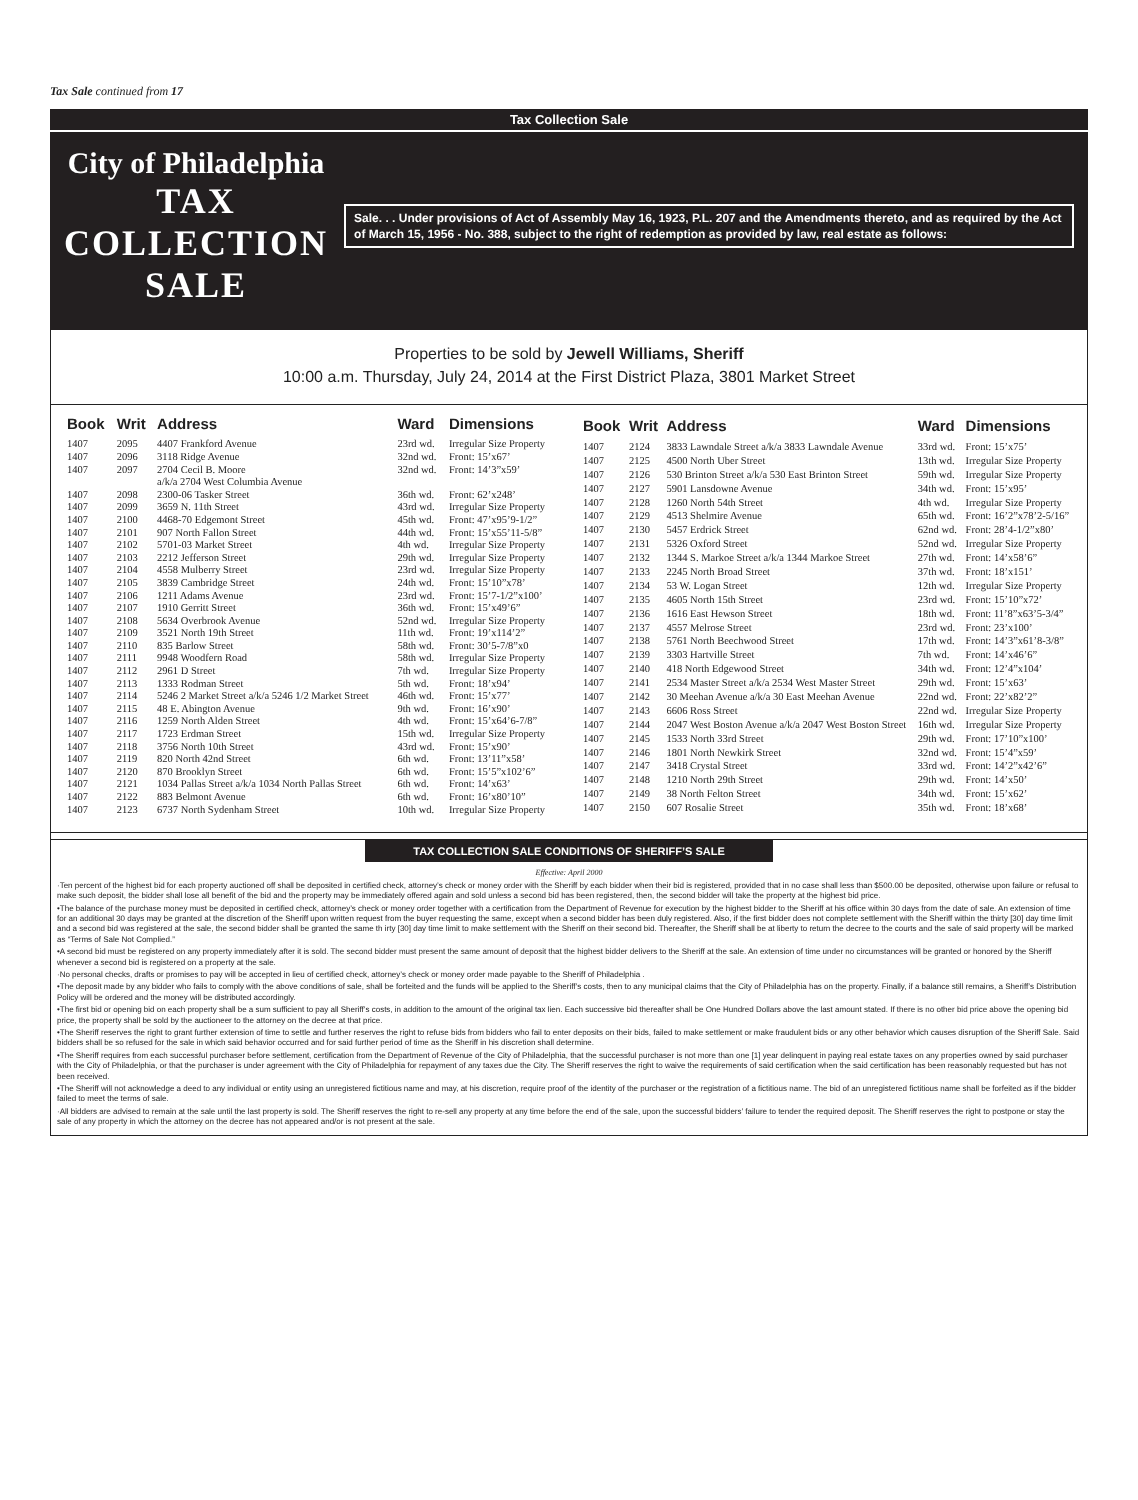Tax Sale continued from 17
Tax Collection Sale
City of Philadelphia
TAX COLLECTION SALE
Sale. . . Under provisions of Act of Assembly May 16, 1923, P.L. 207 and the Amendments thereto, and as required by the Act of March 15, 1956 - No. 388, subject to the right of redemption as provided by law, real estate as follows:
Properties to be sold by Jewell Williams, Sheriff
10:00 a.m. Thursday, July 24, 2014 at the First District Plaza, 3801 Market Street
| Book | Writ | Address | Ward | Dimensions |
| --- | --- | --- | --- | --- |
| 1407 | 2095 | 4407 Frankford Avenue | 23rd wd. | Irregular Size Property |
| 1407 | 2096 | 3118 Ridge Avenue | 32nd wd. | Front: 15’x67’ |
| 1407 | 2097 | 2704 Cecil B. Moore a/k/a 2704 West Columbia Avenue | 32nd wd. | Front: 14’3”x59’ |
| 1407 | 2098 | 2300-06 Tasker Street | 36th wd. | Front: 62’x248’ |
| 1407 | 2099 | 3659 N. 11th Street | 43rd wd. | Irregular Size Property |
| 1407 | 2100 | 4468-70 Edgemont Street | 45th wd. | Front: 47’x95’9-1/2” |
| 1407 | 2101 | 907 North Fallon Street | 44th wd. | Front: 15’x55’11-5/8” |
| 1407 | 2102 | 5701-03 Market Street | 4th wd. | Irregular Size Property |
| 1407 | 2103 | 2212 Jefferson Street | 29th wd. | Irregular Size Property |
| 1407 | 2104 | 4558 Mulberry Street | 23rd wd. | Irregular Size Property |
| 1407 | 2105 | 3839 Cambridge Street | 24th wd. | Front: 15’10”x78’ |
| 1407 | 2106 | 1211 Adams Avenue | 23rd wd. | Front: 15’7-1/2”x100’ |
| 1407 | 2107 | 1910 Gerritt Street | 36th wd. | Front: 15’x49’6” |
| 1407 | 2108 | 5634 Overbrook Avenue | 52nd wd. | Irregular Size Property |
| 1407 | 2109 | 3521 North 19th Street | 11th wd. | Front: 19’x114’2” |
| 1407 | 2110 | 835 Barlow Street | 58th wd. | Front: 30’5-7/8”x0 |
| 1407 | 2111 | 9948 Woodfern Road | 58th wd. | Irregular Size Property |
| 1407 | 2112 | 2961 D Street | 7th wd. | Irregular Size Property |
| 1407 | 2113 | 1333 Rodman Street | 5th wd. | Front: 18’x94’ |
| 1407 | 2114 | 5246 2 Market Street a/k/a 5246 1/2 Market Street | 46th wd. | Front: 15’x77’ |
| 1407 | 2115 | 48 E. Abington Avenue | 9th wd. | Front: 16’x90’ |
| 1407 | 2116 | 1259 North Alden Street | 4th wd. | Front: 15’x64’6-7/8” |
| 1407 | 2117 | 1723 Erdman Street | 15th wd. | Irregular Size Property |
| 1407 | 2118 | 3756 North 10th Street | 43rd wd. | Front: 15’x90’ |
| 1407 | 2119 | 820 North 42nd Street | 6th wd. | Front: 13’11”x58’ |
| 1407 | 2120 | 870 Brooklyn Street | 6th wd. | Front: 15’5”x102’6” |
| 1407 | 2121 | 1034 Pallas Street a/k/a 1034 North Pallas Street | 6th wd. | Front: 14’x63’ |
| 1407 | 2122 | 883 Belmont Avenue | 6th wd. | Front: 16’x80’10” |
| 1407 | 2123 | 6737 North Sydenham Street | 10th wd. | Irregular Size Property |
| Book | Writ | Address | Ward | Dimensions |
| --- | --- | --- | --- | --- |
| 1407 | 2124 | 3833 Lawndale Street a/k/a 3833 Lawndale Avenue | 33rd wd. | Front: 15’x75’ |
| 1407 | 2125 | 4500 North Uber Street | 13th wd. | Irregular Size Property |
| 1407 | 2126 | 530 Brinton Street a/k/a 530 East Brinton Street | 59th wd. | Irregular Size Property |
| 1407 | 2127 | 5901 Lansdowne Avenue | 34th wd. | Front: 15’x95’ |
| 1407 | 2128 | 1260 North 54th Street | 4th wd. | Irregular Size Property |
| 1407 | 2129 | 4513 Shelmire Avenue | 65th wd. | Front: 16’2”x78’2-5/16” |
| 1407 | 2130 | 5457 Erdrick Street | 62nd wd. | Front: 28’4-1/2”x80’ |
| 1407 | 2131 | 5326 Oxford Street | 52nd wd. | Irregular Size Property |
| 1407 | 2132 | 1344 S. Markoe Street a/k/a 1344 Markoe Street | 27th wd. | Front: 14’x58’6” |
| 1407 | 2133 | 2245 North Broad Street | 37th wd. | Front: 18’x151’ |
| 1407 | 2134 | 53 W. Logan Street | 12th wd. | Irregular Size Property |
| 1407 | 2135 | 4605 North 15th Street | 23rd wd. | Front: 15’10”x72’ |
| 1407 | 2136 | 1616 East Hewson Street | 18th wd. | Front: 11’8”x63’5-3/4” |
| 1407 | 2137 | 4557 Melrose Street | 23rd wd. | Front: 23’x100’ |
| 1407 | 2138 | 5761 North Beechwood Street | 17th wd. | Front: 14’3”x61’8-3/8” |
| 1407 | 2139 | 3303 Hartville Street | 7th wd. | Front: 14’x46’6” |
| 1407 | 2140 | 418 North Edgewood Street | 34th wd. | Front: 12’4”x104’ |
| 1407 | 2141 | 2534 Master Street a/k/a 2534 West Master Street | 29th wd. | Front: 15’x63’ |
| 1407 | 2142 | 30 Meehan Avenue a/k/a 30 East Meehan Avenue | 22nd wd. | Front: 22’x82’2” |
| 1407 | 2143 | 6606 Ross Street | 22nd wd. | Irregular Size Property |
| 1407 | 2144 | 2047 West Boston Avenue a/k/a 2047 West Boston Street | 16th wd. | Irregular Size Property |
| 1407 | 2145 | 1533 North 33rd Street | 29th wd. | Front: 17’10”x100’ |
| 1407 | 2146 | 1801 North Newkirk Street | 32nd wd. | Front: 15’4”x59’ |
| 1407 | 2147 | 3418 Crystal Street | 33rd wd. | Front: 14’2”x42’6” |
| 1407 | 2148 | 1210 North 29th Street | 29th wd. | Front: 14’x50’ |
| 1407 | 2149 | 38 North Felton Street | 34th wd. | Front: 15’x62’ |
| 1407 | 2150 | 607 Rosalie Street | 35th wd. | Front: 18’x68’ |
TAX COLLECTION SALE CONDITIONS OF SHERIFF’S SALE
Effective: April 2000
·Ten percent of the highest bid for each property auctioned off shall be deposited in certified check, attorney’s check or money order with the Sheriff by each bidder when their bid is registered, provided that in no case shall less than $500.00 be deposited, otherwise upon failure or refusal to make such deposit, the bidder shall lose all benefit of the bid and the property may be immediately offered again and sold unless a second bid has been registered, then, the second bidder will take the property at the highest bid price.
•The balance of the purchase money must be deposited in certified check, attorney’s check or money order together with a certification from the Department of Revenue for execution by the highest bidder to the Sheriff at his office within 30 days from the date of sale. An extension of time for an additional 30 days may be granted at the discretion of the Sheriff upon written request from the buyer requesting the same, except when a second bidder has been duly registered. Also, if the first bidder does not complete settlement with the Sheriff within the thirty [30] day time limit and a second bid was registered at the sale, the second bidder shall be granted the same th irty [30] day time limit to make settlement with the Sheriff on their second bid. Thereafter, the Sheriff shall be at liberty to return the decree to the courts and the sale of said property will be marked as “Terms of Sale Not Complied.”
•A second bid must be registered on any property immediately after it is sold. The second bidder must present the same amount of deposit that the highest bidder delivers to the Sheriff at the sale. An extension of time under no circumstances will be granted or honored by the Sheriff whenever a second bid is registered on a property at the sale.
·No personal checks, drafts or promises to pay will be accepted in lieu of certified check, attorney’s check or money order made payable to the Sheriff of Philadelphia .
•The deposit made by any bidder who fails to comply with the above conditions of sale, shall be forteited and the funds will be applied to the Sheriff’s costs, then to any municipal claims that the City of Philadelphia has on the property. Finally, if a balance still remains, a Sheriff’s Distribution Policy will be ordered and the money will be distributed accordingly.
•The first bid or opening bid on each property shall be a sum sufficient to pay all Sheriff’s costs, in addition to the amount of the original tax lien. Each successive bid thereafter shall be One Hundred Dollars above the last amount stated. If there is no other bid price above the opening bid price, the property shall be sold by the auctioneer to the attorney on the decree at that price.
•The Sheriff reserves the right to grant further extension of time to settle and further reserves the right to refuse bids from bidders who fail to enter deposits on their bids, failed to make settlement or make fraudulent bids or any other behavior which causes disruption of the Sheriff Sale. Said bidders shall be so refused for the sale in which said behavior occurred and for said further period of time as the Sheriff in his discretion shall determine.
•The Sheriff requires from each successful purchaser before settlement, certification from the Department of Revenue of the City of Philadelphia, that the successful purchaser is not more than one [1] year delinquent in paying real estate taxes on any properties owned by said purchaser with the City of Philadelphia, or that the purchaser is under agreement with the City of Philadelphia for repayment of any taxes due the City. The Sheriff reserves the right to waive the requirements of said certification when the said certification has been reasonably requested but has not been received.
•The Sheriff will not acknowledge a deed to any individual or entity using an unregistered fictitious name and may, at his discretion, require proof of the identity of the purchaser or the registration of a fictitious name. The bid of an unregistered fictitious name shall be forfeited as if the bidder failed to meet the terms of sale.
·All bidders are advised to remain at the sale until the last property is sold. The Sheriff reserves the right to re-sell any property at any time before the end of the sale, upon the successful bidders’ failure to tender the required deposit. The Sheriff reserves the right to postpone or stay the sale of any property in which the attorney on the decree has not appeared and/or is not present at the sale.